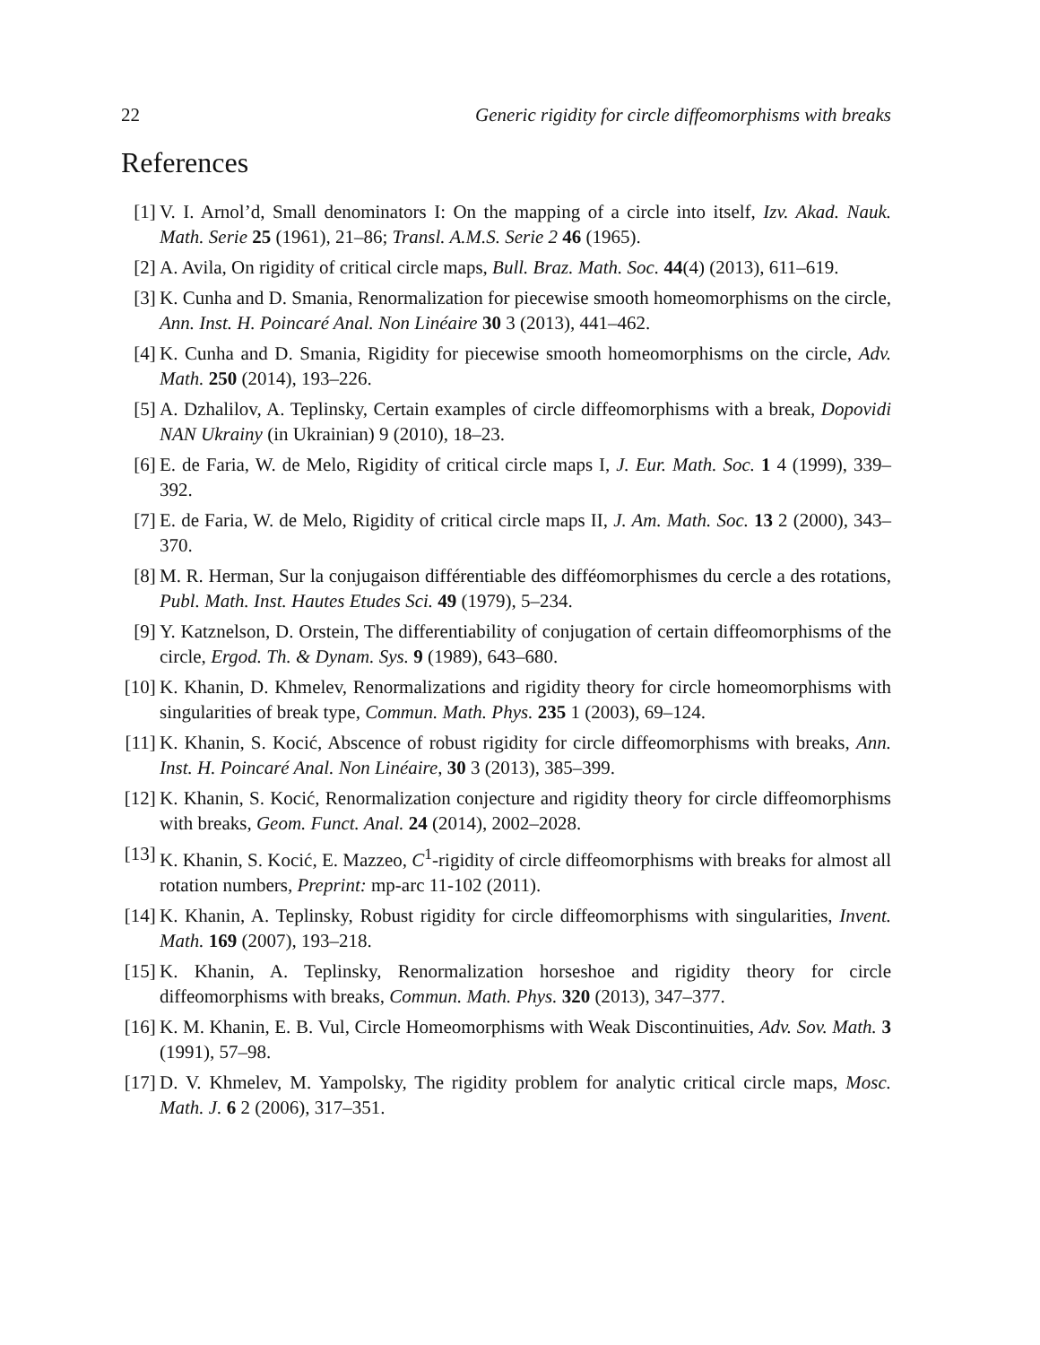22 Generic rigidity for circle diffeomorphisms with breaks
References
[1] V. I. Arnol’d, Small denominators I: On the mapping of a circle into itself, Izv. Akad. Nauk. Math. Serie 25 (1961), 21–86; Transl. A.M.S. Serie 2 46 (1965).
[2] A. Avila, On rigidity of critical circle maps, Bull. Braz. Math. Soc. 44(4) (2013), 611–619.
[3] K. Cunha and D. Smania, Renormalization for piecewise smooth homeomorphisms on the circle, Ann. Inst. H. Poincaré Anal. Non Linéaire 30 3 (2013), 441–462.
[4] K. Cunha and D. Smania, Rigidity for piecewise smooth homeomorphisms on the circle, Adv. Math. 250 (2014), 193–226.
[5] A. Dzhalilov, A. Teplinsky, Certain examples of circle diffeomorphisms with a break, Dopovidi NAN Ukrainy (in Ukrainian) 9 (2010), 18–23.
[6] E. de Faria, W. de Melo, Rigidity of critical circle maps I, J. Eur. Math. Soc. 1 4 (1999), 339–392.
[7] E. de Faria, W. de Melo, Rigidity of critical circle maps II, J. Am. Math. Soc. 13 2 (2000), 343–370.
[8] M. R. Herman, Sur la conjugaison différentiable des difféomorphismes du cercle a des rotations, Publ. Math. Inst. Hautes Etudes Sci. 49 (1979), 5–234.
[9] Y. Katznelson, D. Orstein, The differentiability of conjugation of certain diffeomorphisms of the circle, Ergod. Th. & Dynam. Sys. 9 (1989), 643–680.
[10] K. Khanin, D. Khmelev, Renormalizations and rigidity theory for circle homeomorphisms with singularities of break type, Commun. Math. Phys. 235 1 (2003), 69–124.
[11] K. Khanin, S. Kocić, Abscence of robust rigidity for circle diffeomorphisms with breaks, Ann. Inst. H. Poincaré Anal. Non Linéaire, 30 3 (2013), 385–399.
[12] K. Khanin, S. Kocić, Renormalization conjecture and rigidity theory for circle diffeomorphisms with breaks, Geom. Funct. Anal. 24 (2014), 2002–2028.
[13] K. Khanin, S. Kocić, E. Mazzeo, C<sup>1</sup>-rigidity of circle diffeomorphisms with breaks for almost all rotation numbers, Preprint: mp-arc 11-102 (2011).
[14] K. Khanin, A. Teplinsky, Robust rigidity for circle diffeomorphisms with singularities, Invent. Math. 169 (2007), 193–218.
[15] K. Khanin, A. Teplinsky, Renormalization horseshoe and rigidity theory for circle diffeomorphisms with breaks, Commun. Math. Phys. 320 (2013), 347–377.
[16] K. M. Khanin, E. B. Vul, Circle Homeomorphisms with Weak Discontinuities, Adv. Sov. Math. 3 (1991), 57–98.
[17] D. V. Khmelev, M. Yampolsky, The rigidity problem for analytic critical circle maps, Mosc. Math. J. 6 2 (2006), 317–351.